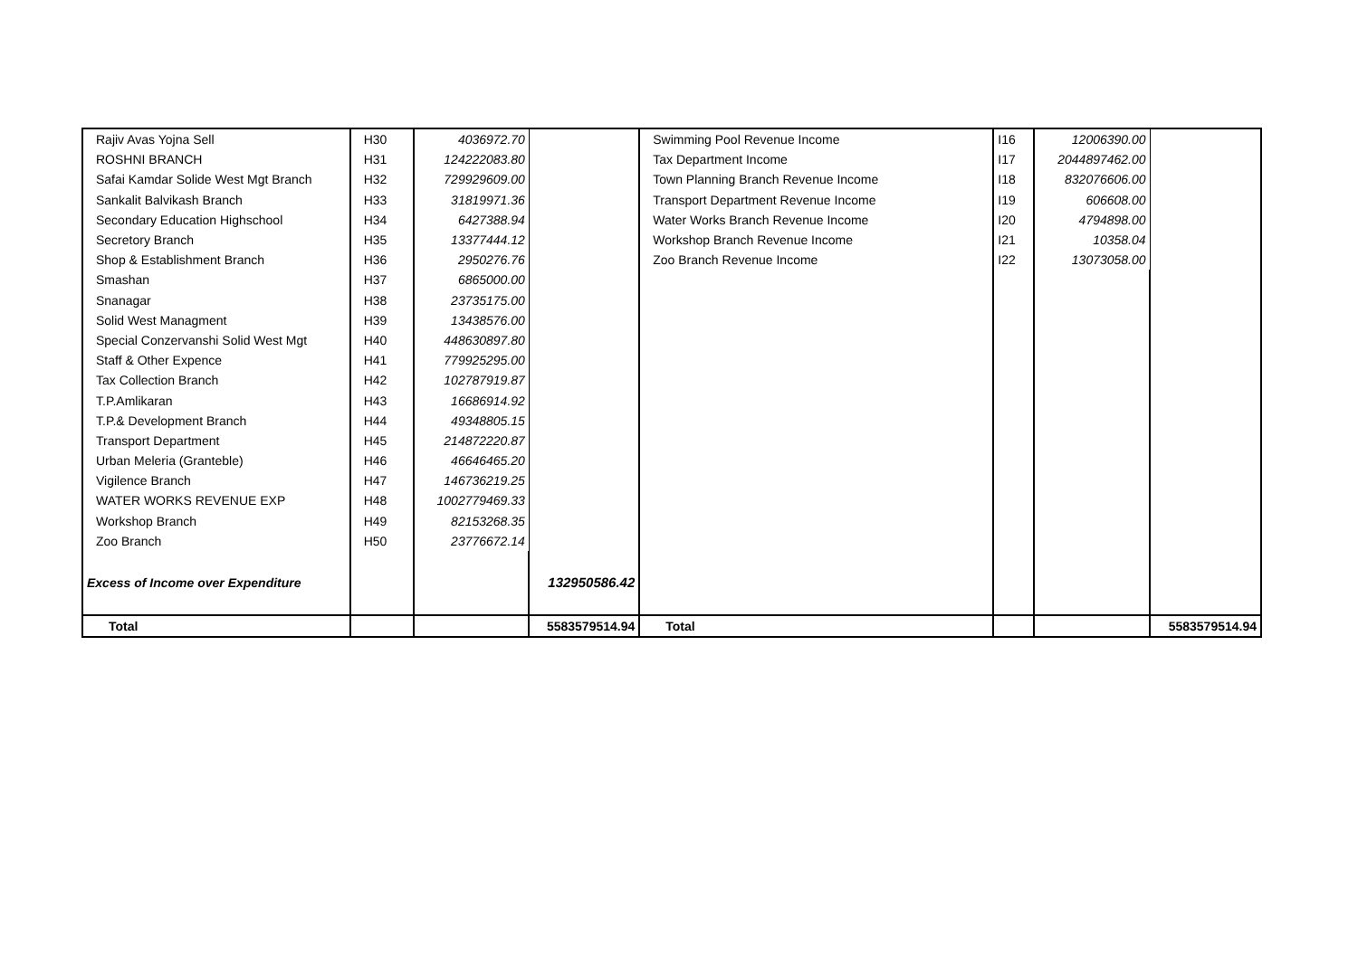| Rajiv Avas Yojna Sell | H30 | 4036972.70 | | Swimming Pool Revenue Income | I16 | 12006390.00 | |
| ROSHNI BRANCH | H31 | 124222083.80 | | Tax Department Income | I17 | 2044897462.00 | |
| Safai Kamdar Solide West Mgt Branch | H32 | 729929609.00 | | Town Planning Branch Revenue Income | I18 | 832076606.00 | |
| Sankalit Balvikash Branch | H33 | 31819971.36 | | Transport Department Revenue Income | I19 | 606608.00 | |
| Secondary Education Highschool | H34 | 6427388.94 | | Water Works Branch Revenue Income | I20 | 4794898.00 | |
| Secretory Branch | H35 | 13377444.12 | | Workshop Branch Revenue Income | I21 | 10358.04 | |
| Shop & Establishment Branch | H36 | 2950276.76 | | Zoo Branch Revenue Income | I22 | 13073058.00 | |
| Smashan | H37 | 6865000.00 | | | | | |
| Snanagar | H38 | 23735175.00 | | | | | |
| Solid West Managment | H39 | 13438576.00 | | | | | |
| Special Conzervanshi Solid West Mgt | H40 | 448630897.80 | | | | | |
| Staff & Other Expence | H41 | 779925295.00 | | | | | |
| Tax Collection Branch | H42 | 102787919.87 | | | | | |
| T.P.Amlikaran | H43 | 16686914.92 | | | | | |
| T.P.& Development Branch | H44 | 49348805.15 | | | | | |
| Transport Department | H45 | 214872220.87 | | | | | |
| Urban Meleria (Granteble) | H46 | 46646465.20 | | | | | |
| Vigilence Branch | H47 | 146736219.25 | | | | | |
| WATER WORKS REVENUE EXP | H48 | 1002779469.33 | | | | | |
| Workshop Branch | H49 | 82153268.35 | | | | | |
| Zoo Branch | H50 | 23776672.14 | | | | | |
| Excess of Income over Expenditure | | | 132950586.42 | | | | |
| Total | | | 5583579514.94 | Total | | | 5583579514.94 |